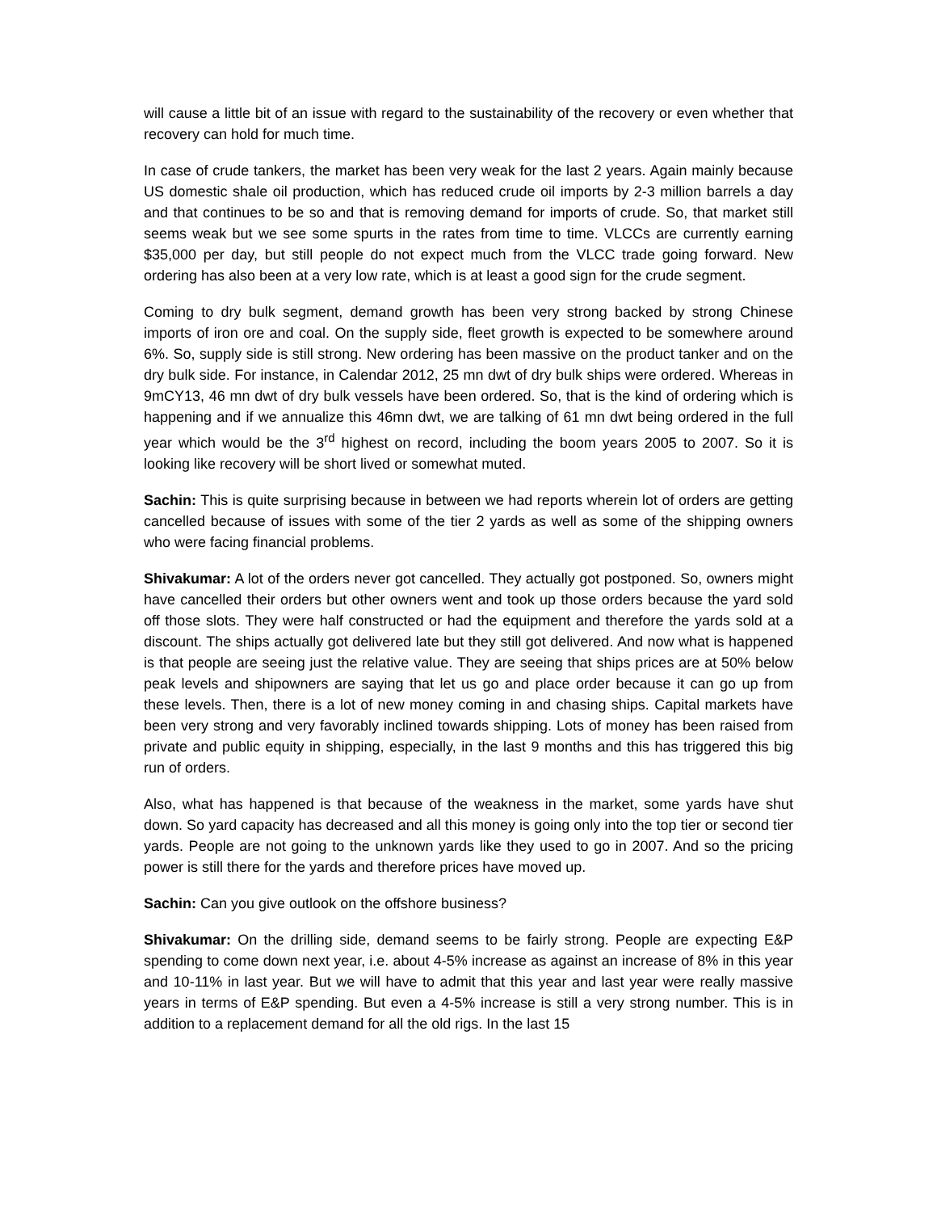will cause a little bit of an issue with regard to the sustainability of the recovery or even whether that recovery can hold for much time.
In case of crude tankers, the market has been very weak for the last 2 years. Again mainly because US domestic shale oil production, which has reduced crude oil imports by 2-3 million barrels a day and that continues to be so and that is removing demand for imports of crude. So, that market still seems weak but we see some spurts in the rates from time to time. VLCCs are currently earning $35,000 per day, but still people do not expect much from the VLCC trade going forward. New ordering has also been at a very low rate, which is at least a good sign for the crude segment.
Coming to dry bulk segment, demand growth has been very strong backed by strong Chinese imports of iron ore and coal. On the supply side, fleet growth is expected to be somewhere around 6%. So, supply side is still strong. New ordering has been massive on the product tanker and on the dry bulk side. For instance, in Calendar 2012, 25 mn dwt of dry bulk ships were ordered. Whereas in 9mCY13, 46 mn dwt of dry bulk vessels have been ordered. So, that is the kind of ordering which is happening and if we annualize this 46mn dwt, we are talking of 61 mn dwt being ordered in the full year which would be the 3<sup>rd</sup> highest on record, including the boom years 2005 to 2007. So it is looking like recovery will be short lived or somewhat muted.
Sachin: This is quite surprising because in between we had reports wherein lot of orders are getting cancelled because of issues with some of the tier 2 yards as well as some of the shipping owners who were facing financial problems.
Shivakumar: A lot of the orders never got cancelled. They actually got postponed. So, owners might have cancelled their orders but other owners went and took up those orders because the yard sold off those slots. They were half constructed or had the equipment and therefore the yards sold at a discount. The ships actually got delivered late but they still got delivered. And now what is happened is that people are seeing just the relative value. They are seeing that ships prices are at 50% below peak levels and shipowners are saying that let us go and place order because it can go up from these levels. Then, there is a lot of new money coming in and chasing ships. Capital markets have been very strong and very favorably inclined towards shipping. Lots of money has been raised from private and public equity in shipping, especially, in the last 9 months and this has triggered this big run of orders.
Also, what has happened is that because of the weakness in the market, some yards have shut down. So yard capacity has decreased and all this money is going only into the top tier or second tier yards. People are not going to the unknown yards like they used to go in 2007. And so the pricing power is still there for the yards and therefore prices have moved up.
Sachin: Can you give outlook on the offshore business?
Shivakumar: On the drilling side, demand seems to be fairly strong. People are expecting E&P spending to come down next year, i.e. about 4-5% increase as against an increase of 8% in this year and 10-11% in last year. But we will have to admit that this year and last year were really massive years in terms of E&P spending. But even a 4-5% increase is still a very strong number. This is in addition to a replacement demand for all the old rigs. In the last 15